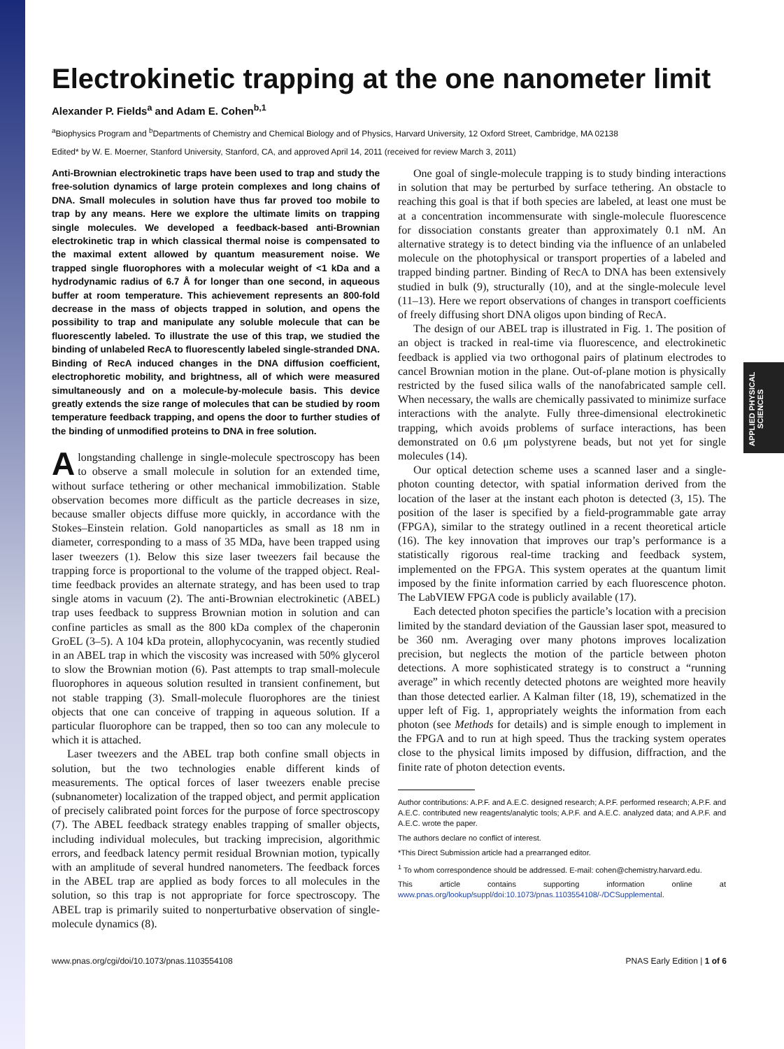APPLIED PHYSICAL SCIENCES
Electrokinetic trapping at the one nanometer limit
Alexander P. Fields<sup>a</sup> and Adam E. Cohen<sup>b,1</sup>
<sup>a</sup> Biophysics Program and <sup>b</sup>Departments of Chemistry and Chemical Biology and of Physics, Harvard University, 12 Oxford Street, Cambridge, MA 02138
Edited* by W. E. Moerner, Stanford University, Stanford, CA, and approved April 14, 2011 (received for review March 3, 2011)
Anti-Brownian electrokinetic traps have been used to trap and study the free-solution dynamics of large protein complexes and long chains of DNA. Small molecules in solution have thus far proved too mobile to trap by any means. Here we explore the ultimate limits on trapping single molecules. We developed a feedback-based anti-Brownian electrokinetic trap in which classical thermal noise is compensated to the maximal extent allowed by quantum measurement noise. We trapped single fluorophores with a molecular weight of <1 kDa and a hydrodynamic radius of 6.7 Å for longer than one second, in aqueous buffer at room temperature. This achievement represents an 800-fold decrease in the mass of objects trapped in solution, and opens the possibility to trap and manipulate any soluble molecule that can be fluorescently labeled. To illustrate the use of this trap, we studied the binding of unlabeled RecA to fluorescently labeled single-stranded DNA. Binding of RecA induced changes in the DNA diffusion coefficient, electrophoretic mobility, and brightness, all of which were measured simultaneously and on a molecule-by-molecule basis. This device greatly extends the size range of molecules that can be studied by room temperature feedback trapping, and opens the door to further studies of the binding of unmodified proteins to DNA in free solution.
Alongstanding challenge in single-molecule spectroscopy has been to observe a small molecule in solution for an extended time, without surface tethering or other mechanical immobilization. Stable observation becomes more difficult as the particle decreases in size, because smaller objects diffuse more quickly, in accordance with the Stokes–Einstein relation. Gold nanoparticles as small as 18 nm in diameter, corresponding to a mass of 35 MDa, have been trapped using laser tweezers (1). Below this size laser tweezers fail because the trapping force is proportional to the volume of the trapped object. Real-time feedback provides an alternate strategy, and has been used to trap single atoms in vacuum (2). The anti-Brownian electrokinetic (ABEL) trap uses feedback to suppress Brownian motion in solution and can confine particles as small as the 800 kDa complex of the chaperonin GroEL (3–5). A 104 kDa protein, allophycocyanin, was recently studied in an ABEL trap in which the viscosity was increased with 50% glycerol to slow the Brownian motion (6). Past attempts to trap small-molecule fluorophores in aqueous solution resulted in transient confinement, but not stable trapping (3). Small-molecule fluorophores are the tiniest objects that one can conceive of trapping in aqueous solution. If a particular fluorophore can be trapped, then so too can any molecule to which it is attached.
Laser tweezers and the ABEL trap both confine small objects in solution, but the two technologies enable different kinds of measurements. The optical forces of laser tweezers enable precise (subnanometer) localization of the trapped object, and permit application of precisely calibrated point forces for the purpose of force spectroscopy (7). The ABEL feedback strategy enables trapping of smaller objects, including individual molecules, but tracking imprecision, algorithmic errors, and feedback latency permit residual Brownian motion, typically with an amplitude of several hundred nanometers. The feedback forces in the ABEL trap are applied as body forces to all molecules in the solution, so this trap is not appropriate for force spectroscopy. The ABEL trap is primarily suited to nonperturbative observation of single-molecule dynamics (8).
One goal of single-molecule trapping is to study binding interactions in solution that may be perturbed by surface tethering. An obstacle to reaching this goal is that if both species are labeled, at least one must be at a concentration incommensurate with single-molecule fluorescence for dissociation constants greater than approximately 0.1 nM. An alternative strategy is to detect binding via the influence of an unlabeled molecule on the photophysical or transport properties of a labeled and trapped binding partner. Binding of RecA to DNA has been extensively studied in bulk (9), structurally (10), and at the single-molecule level (11–13). Here we report observations of changes in transport coefficients of freely diffusing short DNA oligos upon binding of RecA.
The design of our ABEL trap is illustrated in Fig. 1. The position of an object is tracked in real-time via fluorescence, and electrokinetic feedback is applied via two orthogonal pairs of platinum electrodes to cancel Brownian motion in the plane. Out-of-plane motion is physically restricted by the fused silica walls of the nanofabricated sample cell. When necessary, the walls are chemically passivated to minimize surface interactions with the analyte. Fully three-dimensional electrokinetic trapping, which avoids problems of surface interactions, has been demonstrated on 0.6 μm polystyrene beads, but not yet for single molecules (14).
Our optical detection scheme uses a scanned laser and a single-photon counting detector, with spatial information derived from the location of the laser at the instant each photon is detected (3, 15). The position of the laser is specified by a field-programmable gate array (FPGA), similar to the strategy outlined in a recent theoretical article (16). The key innovation that improves our trap’s performance is a statistically rigorous real-time tracking and feedback system, implemented on the FPGA. This system operates at the quantum limit imposed by the finite information carried by each fluorescence photon. The LabVIEW FPGA code is publicly available (17).
Each detected photon specifies the particle’s location with a precision limited by the standard deviation of the Gaussian laser spot, measured to be 360 nm. Averaging over many photons improves localization precision, but neglects the motion of the particle between photon detections. A more sophisticated strategy is to construct a “running average” in which recently detected photons are weighted more heavily than those detected earlier. A Kalman filter (18, 19), schematized in the upper left of Fig. 1, appropriately weights the information from each photon (see Methods for details) and is simple enough to implement in the FPGA and to run at high speed. Thus the tracking system operates close to the physical limits imposed by diffusion, diffraction, and the finite rate of photon detection events.
Author contributions: A.P.F. and A.E.C. designed research; A.P.F. performed research; A.P.F. and A.E.C. contributed new reagents/analytic tools; A.P.F. and A.E.C. analyzed data; and A.P.F. and A.E.C. wrote the paper.
The authors declare no conflict of interest.
*This Direct Submission article had a prearranged editor.
<sup>1</sup> To whom correspondence should be addressed. E-mail: cohen@chemistry.harvard.edu.
This article contains supporting information online at www.pnas.org/lookup/suppl/doi:10.1073/pnas.1103554108/-/DCSupplemental.
www.pnas.org/cgi/doi/10.1073/pnas.1103554108 PNAS Early Edition | 1 of 6